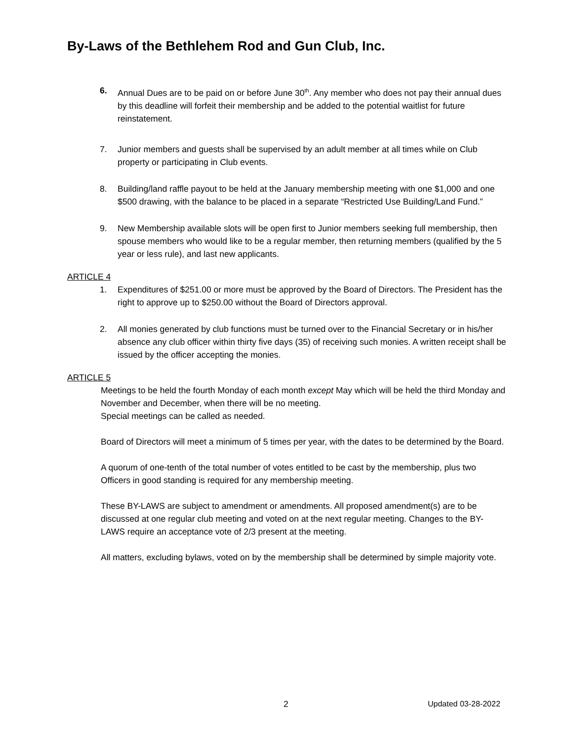By-Laws of the Bethlehem Rod and Gun Club, Inc.
6. Annual Dues are to be paid on or before June 30<sup>th</sup>. Any member who does not pay their annual dues by this deadline will forfeit their membership and be added to the potential waitlist for future reinstatement.
7. Junior members and guests shall be supervised by an adult member at all times while on Club property or participating in Club events.
8. Building/land raffle payout to be held at the January membership meeting with one $1,000 and one $500 drawing, with the balance to be placed in a separate “Restricted Use Building/Land Fund.”
9. New Membership available slots will be open first to Junior members seeking full membership, then spouse members who would like to be a regular member, then returning members (qualified by the 5 year or less rule), and last new applicants.
ARTICLE 4
1. Expenditures of $251.00 or more must be approved by the Board of Directors. The President has the right to approve up to $250.00 without the Board of Directors approval.
2. All monies generated by club functions must be turned over to the Financial Secretary or in his/her absence any club officer within thirty five days (35) of receiving such monies. A written receipt shall be issued by the officer accepting the monies.
ARTICLE 5
Meetings to be held the fourth Monday of each month except May which will be held the third Monday and November and December, when there will be no meeting.
Special meetings can be called as needed.
Board of Directors will meet a minimum of 5 times per year, with the dates to be determined by the Board.
A quorum of one-tenth of the total number of votes entitled to be cast by the membership, plus two Officers in good standing is required for any membership meeting.
These BY-LAWS are subject to amendment or amendments. All proposed amendment(s) are to be discussed at one regular club meeting and voted on at the next regular meeting. Changes to the BY-LAWS require an acceptance vote of 2/3 present at the meeting.
All matters, excluding bylaws, voted on by the membership shall be determined by simple majority vote.
2 Updated 03-28-2022